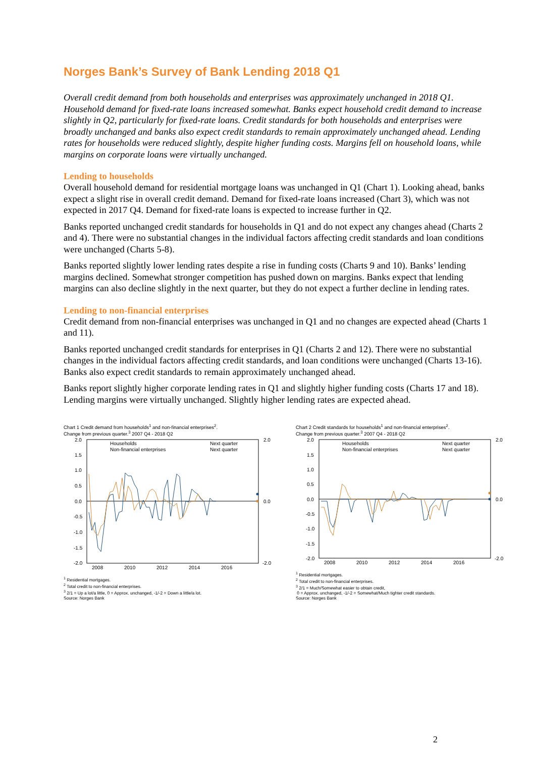Norges Bank’s Survey of Bank Lending 2018 Q1
Overall credit demand from both households and enterprises was approximately unchanged in 2018 Q1. Household demand for fixed-rate loans increased somewhat. Banks expect household credit demand to increase slightly in Q2, particularly for fixed-rate loans. Credit standards for both households and enterprises were broadly unchanged and banks also expect credit standards to remain approximately unchanged ahead. Lending rates for households were reduced slightly, despite higher funding costs. Margins fell on household loans, while margins on corporate loans were virtually unchanged.
Lending to households
Overall household demand for residential mortgage loans was unchanged in Q1 (Chart 1). Looking ahead, banks expect a slight rise in overall credit demand. Demand for fixed-rate loans increased (Chart 3), which was not expected in 2017 Q4. Demand for fixed-rate loans is expected to increase further in Q2.
Banks reported unchanged credit standards for households in Q1 and do not expect any changes ahead (Charts 2 and 4). There were no substantial changes in the individual factors affecting credit standards and loan conditions were unchanged (Charts 5-8).
Banks reported slightly lower lending rates despite a rise in funding costs (Charts 9 and 10). Banks’ lending margins declined. Somewhat stronger competition has pushed down on margins. Banks expect that lending margins can also decline slightly in the next quarter, but they do not expect a further decline in lending rates.
Lending to non-financial enterprises
Credit demand from non-financial enterprises was unchanged in Q1 and no changes are expected ahead (Charts 1 and 11).
Banks reported unchanged credit standards for enterprises in Q1 (Charts 2 and 12). There were no substantial changes in the individual factors affecting credit standards, and loan conditions were unchanged (Charts 13-16). Banks also expect credit standards to remain approximately unchanged ahead.
Banks report slightly higher corporate lending rates in Q1 and slightly higher funding costs (Charts 17 and 18). Lending margins were virtually unchanged. Slightly higher lending rates are expected ahead.
Chart 1 Credit demand from households<sup>1</sup> and non-financial enterprises<sup>2</sup>.
Change from previous quarter.<sup>3</sup> 2007 Q4 - 2018 Q2
2.0
1.5
1.0
0.5
0.0
-0.5
-1.0
-1.5
-2.0
2.0
0.0
-2.0
2008
2010
2012
2014
2016
Households
Non-financial enterprises
Next quarter
Next quarter
<sup>1</sup> Residential mortgages.
<sup>2</sup> Total credit to non-financial enterprises.
<sup>3</sup> 2/1 = Up a lot/a little, 0 = Approx. unchanged, -1/-2 = Down a little/a lot.
Source: Norges Bank
Chart 2 Credit standards for households<sup>1</sup> and non-financial enterprises<sup>2</sup>.
Change from previous quarter.<sup>3</sup> 2007 Q4 - 2018 Q2
2.0
1.5
1.0
0.5
0.0
-0.5
-1.0
-1.5
-2.0
2.0
0.0
-2.0
2008
2010
2012
2014
2016
Households
Non-financial enterprises
Next quarter
Next quarter
<sup>1</sup> Residential mortgages.
<sup>2</sup> Total credit to non-financial enterprises.
<sup>3</sup> 2/1 = Much/Somewhat easier to obtain credit,
0 = Approx. unchanged, -1/-2 = Somewhat/Much tighter credit standards.
Source: Norges Bank
2